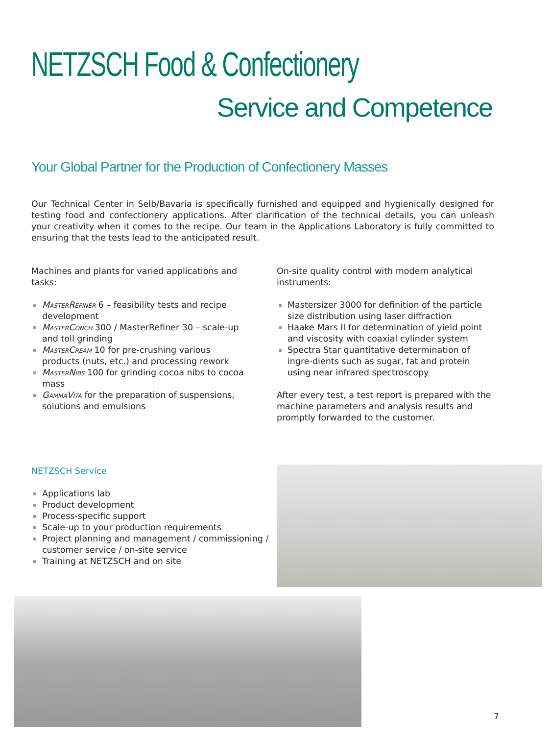NETZSCH Food & Confectionery
Service and Competence
Your Global Partner for the Production of Confectionery Masses
Our Technical Center in Selb/Bavaria is specifically furnished and equipped and hygienically designed for testing food and confectionery applications. After clarification of the technical details, you can unleash your creativity when it comes to the recipe. Our team in the Applications Laboratory is fully committed to ensuring that the tests lead to the anticipated result.
Machines and plants for varied applications and tasks:
MasterRefiner 6 – feasibility tests and recipe development
MasterConch 300 / MasterRefiner 30 – scale-up and toll grinding
MasterCream 10 for pre-crushing various products (nuts, etc.) and processing rework
MasterNibs 100 for grinding cocoa nibs to cocoa mass
GammaVita for the preparation of suspensions, solutions and emulsions
On-site quality control with modern analytical instruments:
Mastersizer 3000 for definition of the particle size distribution using laser diffraction
Haake Mars II for determination of yield point and viscosity with coaxial cylinder system
Spectra Star quantitative determination of ingre-dients such as sugar, fat and protein using near infrared spectroscopy
After every test, a test report is prepared with the machine parameters and analysis results and promptly forwarded to the customer.
NETZSCH Service
Applications lab
Product development
Process-specific support
Scale-up to your production requirements
Project planning and management / commissioning / customer service / on-site service
Training at NETZSCH and on site
7